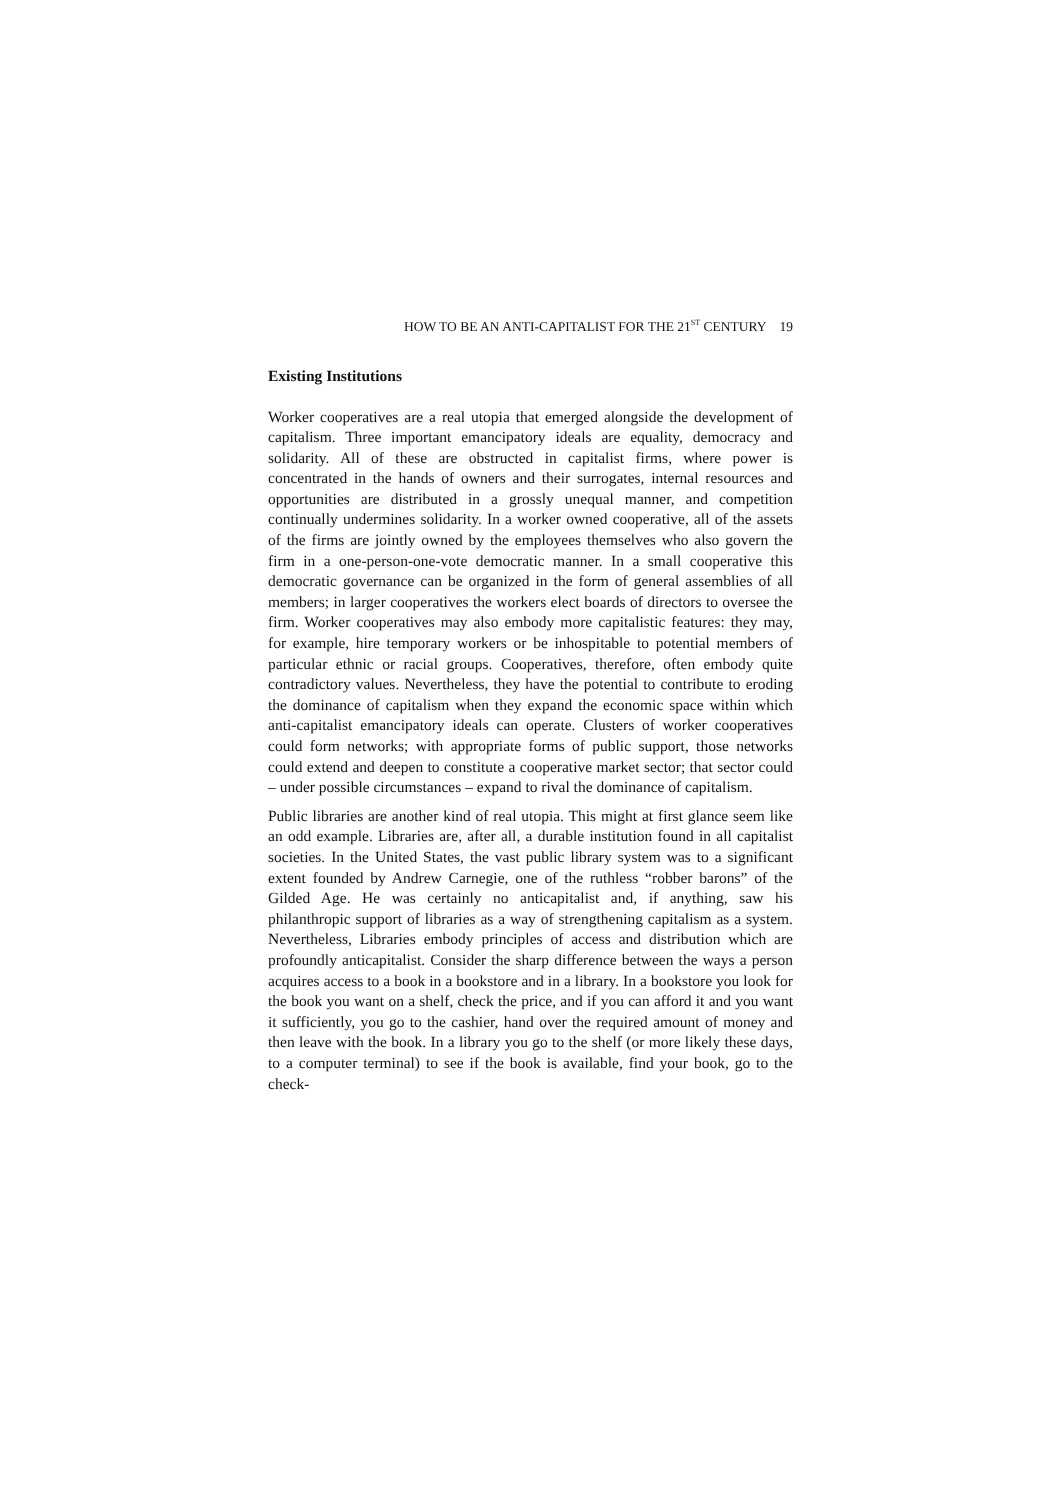HOW TO BE AN ANTI-CAPITALIST FOR THE 21<sup>ST</sup> CENTURY 19
Existing Institutions
Worker cooperatives are a real utopia that emerged alongside the development of capitalism. Three important emancipatory ideals are equality, democracy and solidarity. All of these are obstructed in capitalist firms, where power is concentrated in the hands of owners and their surrogates, internal resources and opportunities are distributed in a grossly unequal manner, and competition continually undermines solidarity. In a worker owned cooperative, all of the assets of the firms are jointly owned by the employees themselves who also govern the firm in a one-person-one-vote democratic manner. In a small cooperative this democratic governance can be organized in the form of general assemblies of all members; in larger cooperatives the workers elect boards of directors to oversee the firm. Worker cooperatives may also embody more capitalistic features: they may, for example, hire temporary workers or be inhospitable to potential members of particular ethnic or racial groups. Cooperatives, therefore, often embody quite contradictory values. Nevertheless, they have the potential to contribute to eroding the dominance of capitalism when they expand the economic space within which anti-capitalist emancipatory ideals can operate. Clusters of worker cooperatives could form networks; with appropriate forms of public support, those networks could extend and deepen to constitute a cooperative market sector; that sector could – under possible circumstances – expand to rival the dominance of capitalism.
Public libraries are another kind of real utopia. This might at first glance seem like an odd example. Libraries are, after all, a durable institution found in all capitalist societies. In the United States, the vast public library system was to a significant extent founded by Andrew Carnegie, one of the ruthless “robber barons” of the Gilded Age. He was certainly no anticapitalist and, if anything, saw his philanthropic support of libraries as a way of strengthening capitalism as a system. Nevertheless, Libraries embody principles of access and distribution which are profoundly anticapitalist. Consider the sharp difference between the ways a person acquires access to a book in a bookstore and in a library. In a bookstore you look for the book you want on a shelf, check the price, and if you can afford it and you want it sufficiently, you go to the cashier, hand over the required amount of money and then leave with the book. In a library you go to the shelf (or more likely these days, to a computer terminal) to see if the book is available, find your book, go to the check-